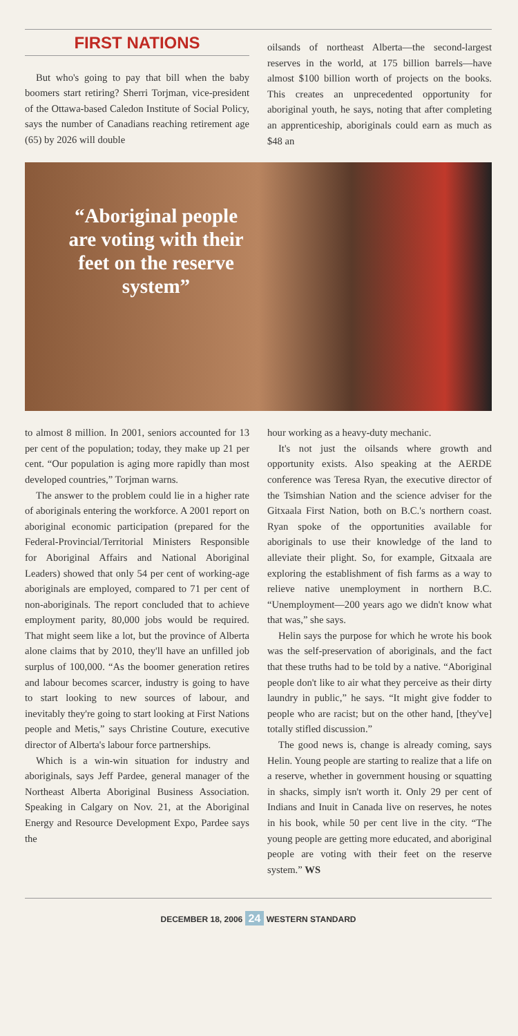FIRST NATIONS
But who's going to pay that bill when the baby boomers start retiring? Sherri Torjman, vice-president of the Ottawa-based Caledon Institute of Social Policy, says the number of Canadians reaching retirement age (65) by 2026 will double
oilsands of northeast Alberta—the second-largest reserves in the world, at 175 billion barrels—have almost $100 billion worth of projects on the books. This creates an unprecedented opportunity for aboriginal youth, he says, noting that after completing an apprenticeship, aboriginals could earn as much as $48 an
“Aboriginal people are voting with their feet on the reserve system”
to almost 8 million. In 2001, seniors accounted for 13 per cent of the population; today, they make up 21 per cent. “Our population is aging more rapidly than most developed countries,” Torjman warns.
The answer to the problem could lie in a higher rate of aboriginals entering the workforce. A 2001 report on aboriginal economic participation (prepared for the Federal-Provincial/Territorial Ministers Responsible for Aboriginal Affairs and National Aboriginal Leaders) showed that only 54 per cent of working-age aboriginals are employed, compared to 71 per cent of non-aboriginals. The report concluded that to achieve employment parity, 80,000 jobs would be required. That might seem like a lot, but the province of Alberta alone claims that by 2010, they'll have an unfilled job surplus of 100,000. “As the boomer generation retires and labour becomes scarcer, industry is going to have to start looking to new sources of labour, and inevitably they're going to start looking at First Nations people and Metis,” says Christine Couture, executive director of Alberta's labour force partnerships.
Which is a win-win situation for industry and aboriginals, says Jeff Pardee, general manager of the Northeast Alberta Aboriginal Business Association. Speaking in Calgary on Nov. 21, at the Aboriginal Energy and Resource Development Expo, Pardee says the
hour working as a heavy-duty mechanic.
It's not just the oilsands where growth and opportunity exists. Also speaking at the AERDE conference was Teresa Ryan, the executive director of the Tsimshian Nation and the science adviser for the Gitxaala First Nation, both on B.C.'s northern coast. Ryan spoke of the opportunities available for aboriginals to use their knowledge of the land to alleviate their plight. So, for example, Gitxaala are exploring the establishment of fish farms as a way to relieve native unemployment in northern B.C. “Unemployment—200 years ago we didn't know what that was,” she says.
Helin says the purpose for which he wrote his book was the self-preservation of aboriginals, and the fact that these truths had to be told by a native. “Aboriginal people don't like to air what they perceive as their dirty laundry in public,” he says. “It might give fodder to people who are racist; but on the other hand, [they've] totally stifled discussion.”
The good news is, change is already coming, says Helin. Young people are starting to realize that a life on a reserve, whether in government housing or squatting in shacks, simply isn't worth it. Only 29 per cent of Indians and Inuit in Canada live on reserves, he notes in his book, while 50 per cent live in the city. “The young people are getting more educated, and aboriginal people are voting with their feet on the reserve system.” WS
DECEMBER 18, 2006 24 WESTERN STANDARD